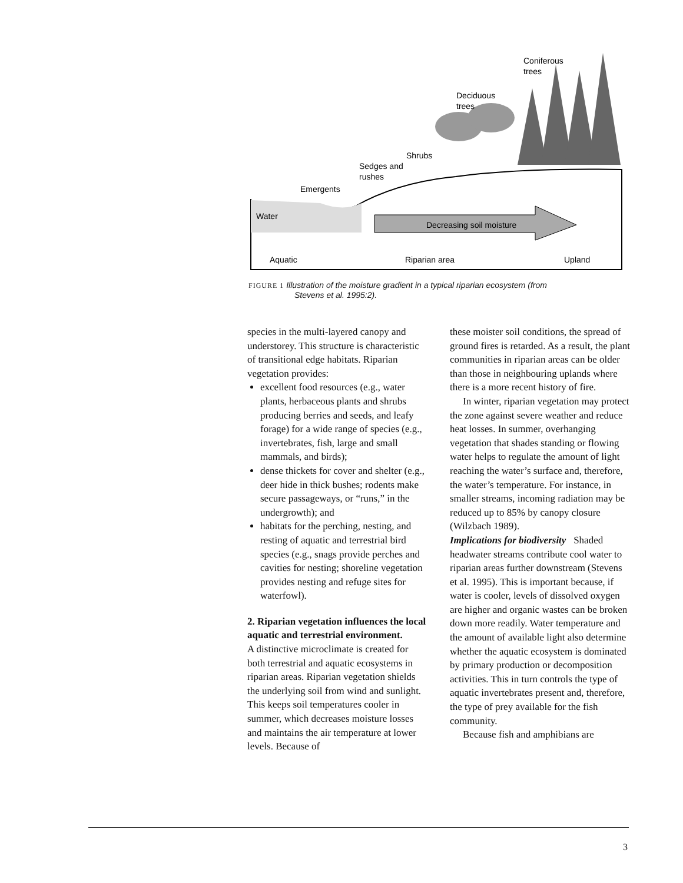Coniferous
trees
Deciduous
trees
Shrubs
Sedges and
rushes
Emergents
Water
Decreasing soil moisture
Aquatic
Riparian area
Upland
FIGURE 1 Illustration of the moisture gradient in a typical riparian ecosystem (from
Stevens et al. 1995:2).
species in the multi-layered canopy and understorey. This structure is characteristic of transitional edge habitats. Riparian vegetation provides:
excellent food resources (e.g., water plants, herbaceous plants and shrubs producing berries and seeds, and leafy forage) for a wide range of species (e.g., invertebrates, fish, large and small mammals, and birds);
dense thickets for cover and shelter (e.g., deer hide in thick bushes; rodents make secure passageways, or “runs,” in the undergrowth); and
habitats for the perching, nesting, and resting of aquatic and terrestrial bird species (e.g., snags provide perches and cavities for nesting; shoreline vegetation provides nesting and refuge sites for waterfowl).
2. Riparian vegetation influences the local aquatic and terrestrial environment.
A distinctive microclimate is created for both terrestrial and aquatic ecosystems in riparian areas. Riparian vegetation shields the underlying soil from wind and sunlight. This keeps soil temperatures cooler in summer, which decreases moisture losses and maintains the air temperature at lower levels. Because of
these moister soil conditions, the spread of ground fires is retarded. As a result, the plant communities in riparian areas can be older than those in neighbouring uplands where there is a more recent history of fire.
In winter, riparian vegetation may protect the zone against severe weather and reduce heat losses. In summer, overhanging vegetation that shades standing or flowing water helps to regulate the amount of light reaching the water’s surface and, therefore, the water’s temperature. For instance, in smaller streams, incoming radiation may be reduced up to 85% by canopy closure (Wilzbach 1989).
Implications for biodiversity Shaded headwater streams contribute cool water to riparian areas further downstream (Stevens et al. 1995). This is important because, if water is cooler, levels of dissolved oxygen are higher and organic wastes can be broken down more readily. Water temperature and the amount of available light also determine whether the aquatic ecosystem is dominated by primary production or decomposition activities. This in turn controls the type of aquatic invertebrates present and, therefore, the type of prey available for the fish community.
Because fish and amphibians are
3